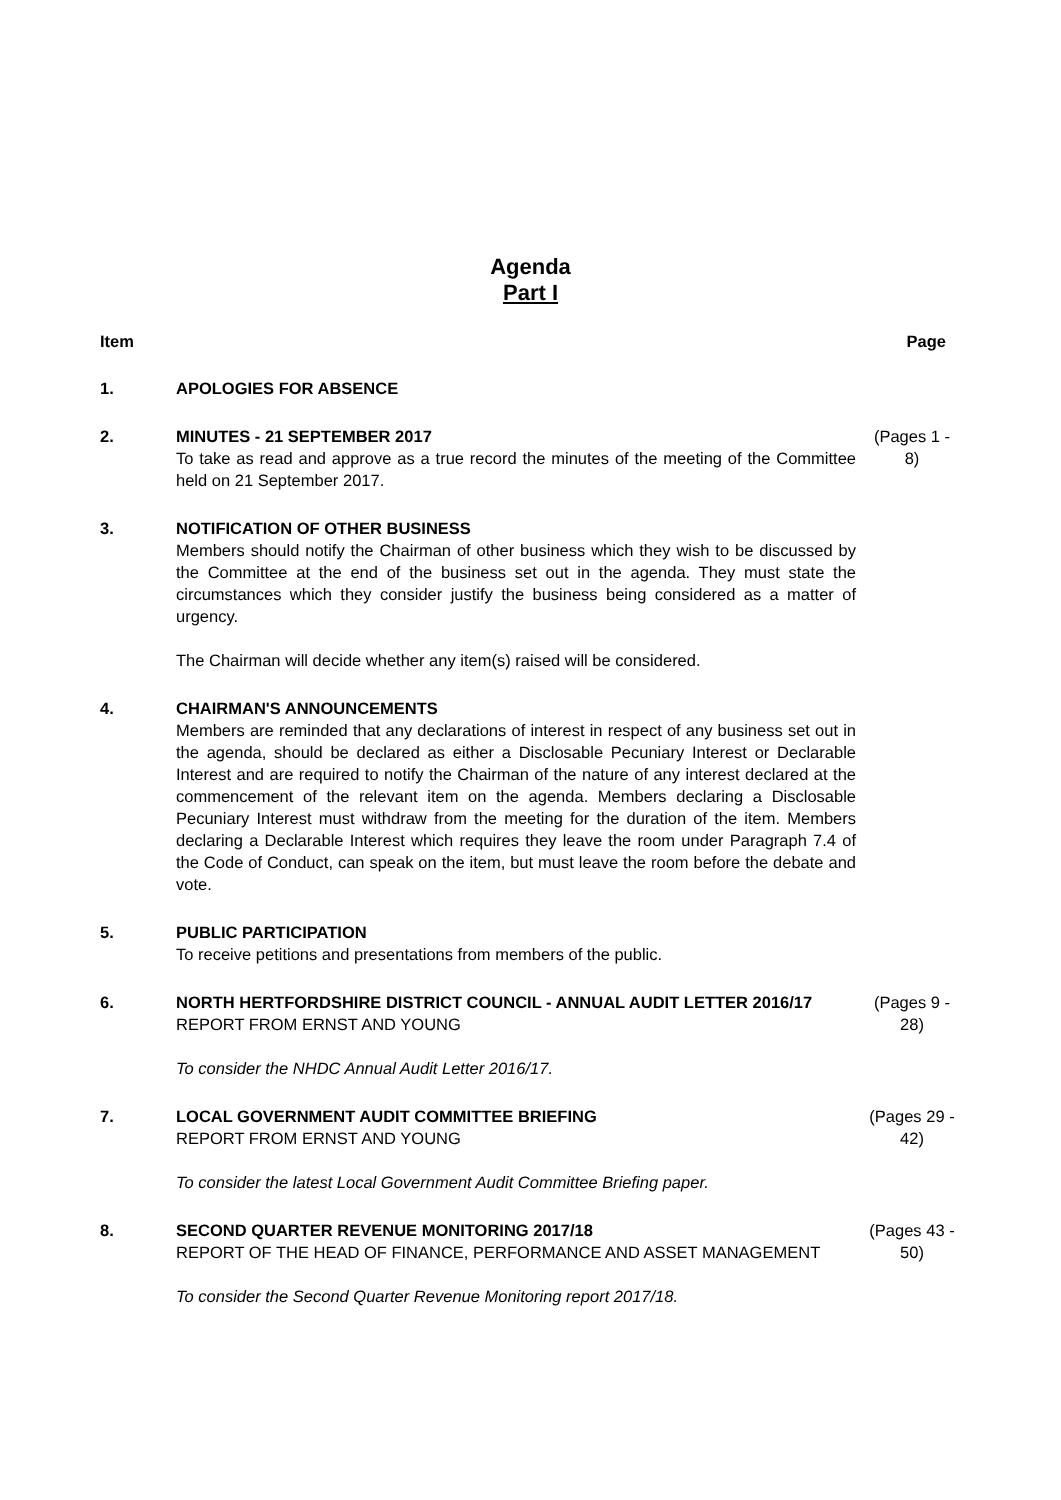Agenda
Part I
Item Page
1. APOLOGIES FOR ABSENCE
2. MINUTES - 21 SEPTEMBER 2017
To take as read and approve as a true record the minutes of the meeting of the Committee held on 21 September 2017.
(Pages 1 - 8)
3. NOTIFICATION OF OTHER BUSINESS
Members should notify the Chairman of other business which they wish to be discussed by the Committee at the end of the business set out in the agenda. They must state the circumstances which they consider justify the business being considered as a matter of urgency.
The Chairman will decide whether any item(s) raised will be considered.
4. CHAIRMAN'S ANNOUNCEMENTS
Members are reminded that any declarations of interest in respect of any business set out in the agenda, should be declared as either a Disclosable Pecuniary Interest or Declarable Interest and are required to notify the Chairman of the nature of any interest declared at the commencement of the relevant item on the agenda. Members declaring a Disclosable Pecuniary Interest must withdraw from the meeting for the duration of the item. Members declaring a Declarable Interest which requires they leave the room under Paragraph 7.4 of the Code of Conduct, can speak on the item, but must leave the room before the debate and vote.
5. PUBLIC PARTICIPATION
To receive petitions and presentations from members of the public.
6. NORTH HERTFORDSHIRE DISTRICT COUNCIL - ANNUAL AUDIT LETTER 2016/17
REPORT FROM ERNST AND YOUNG
To consider the NHDC Annual Audit Letter 2016/17.
(Pages 9 - 28)
7. LOCAL GOVERNMENT AUDIT COMMITTEE BRIEFING
REPORT FROM ERNST AND YOUNG
To consider the latest Local Government Audit Committee Briefing paper.
(Pages 29 - 42)
8. SECOND QUARTER REVENUE MONITORING 2017/18
REPORT OF THE HEAD OF FINANCE, PERFORMANCE AND ASSET MANAGEMENT
To consider the Second Quarter Revenue Monitoring report 2017/18.
(Pages 43 - 50)